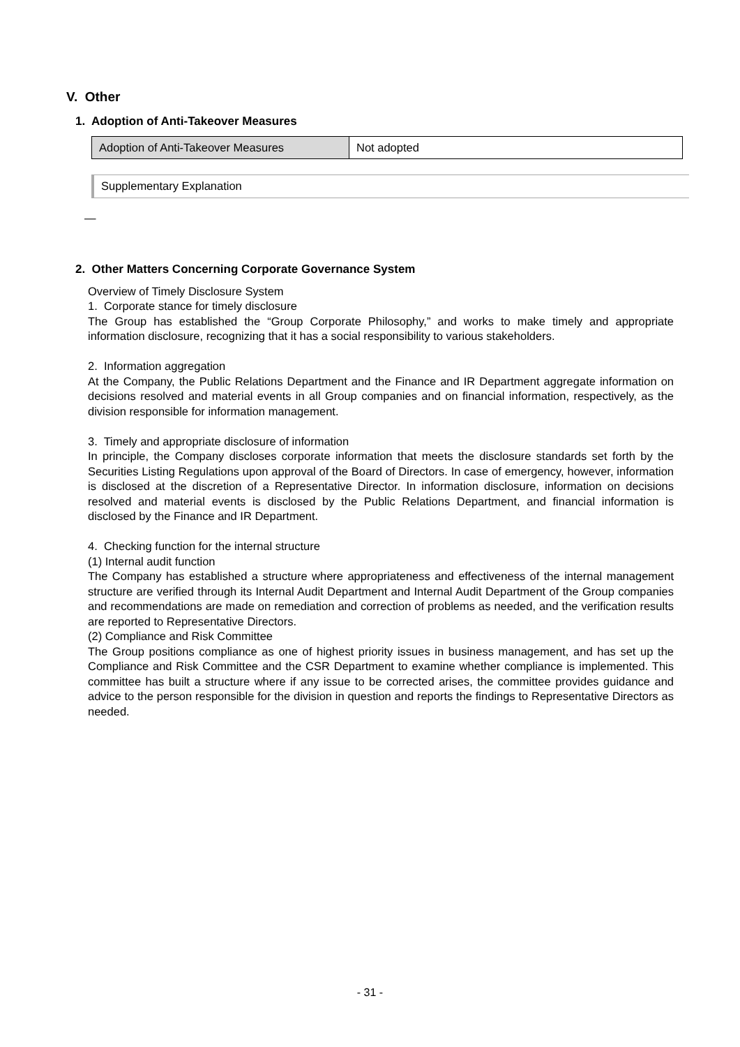V. Other
1. Adoption of Anti-Takeover Measures
| Adoption of Anti-Takeover Measures | Not adopted |
Supplementary Explanation
—
2. Other Matters Concerning Corporate Governance System
Overview of Timely Disclosure System
1. Corporate stance for timely disclosure
The Group has established the “Group Corporate Philosophy,” and works to make timely and appropriate information disclosure, recognizing that it has a social responsibility to various stakeholders.
2. Information aggregation
At the Company, the Public Relations Department and the Finance and IR Department aggregate information on decisions resolved and material events in all Group companies and on financial information, respectively, as the division responsible for information management.
3. Timely and appropriate disclosure of information
In principle, the Company discloses corporate information that meets the disclosure standards set forth by the Securities Listing Regulations upon approval of the Board of Directors. In case of emergency, however, information is disclosed at the discretion of a Representative Director. In information disclosure, information on decisions resolved and material events is disclosed by the Public Relations Department, and financial information is disclosed by the Finance and IR Department.
4. Checking function for the internal structure
(1) Internal audit function
The Company has established a structure where appropriateness and effectiveness of the internal management structure are verified through its Internal Audit Department and Internal Audit Department of the Group companies and recommendations are made on remediation and correction of problems as needed, and the verification results are reported to Representative Directors.
(2) Compliance and Risk Committee
The Group positions compliance as one of highest priority issues in business management, and has set up the Compliance and Risk Committee and the CSR Department to examine whether compliance is implemented. This committee has built a structure where if any issue to be corrected arises, the committee provides guidance and advice to the person responsible for the division in question and reports the findings to Representative Directors as needed.
- 31 -